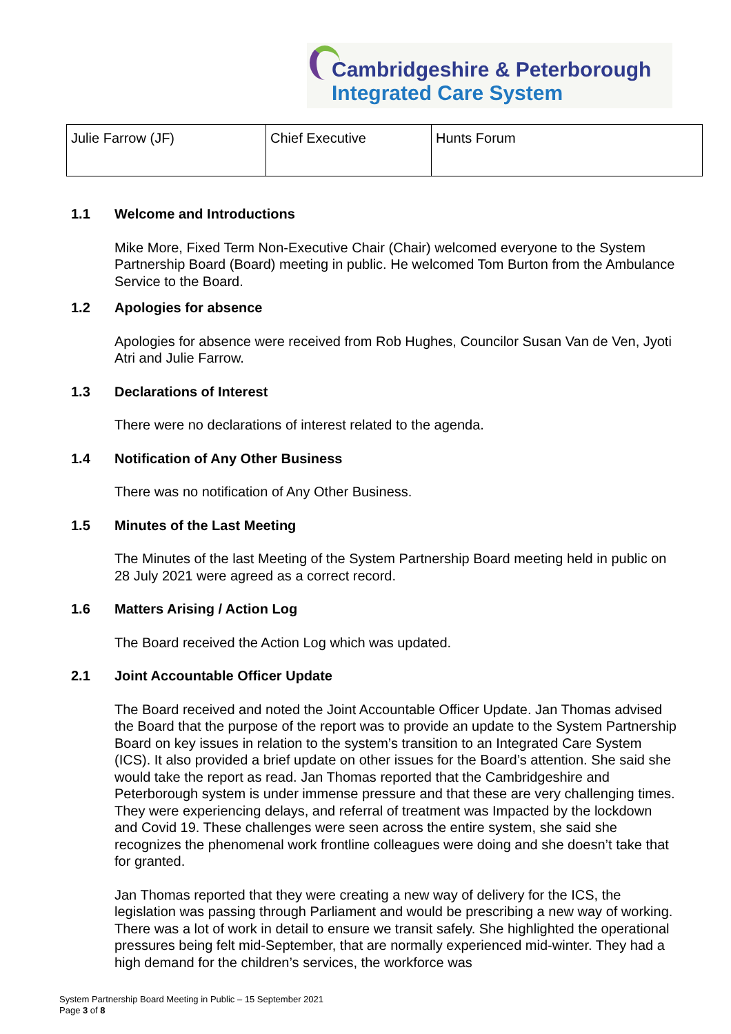Cambridgeshire & Peterborough
Integrated Care System
| Julie Farrow (JF) | Chief Executive | Hunts Forum |
1.1 Welcome and Introductions
Mike More, Fixed Term Non-Executive Chair (Chair) welcomed everyone to the System Partnership Board (Board) meeting in public. He welcomed Tom Burton from the Ambulance Service to the Board.
1.2 Apologies for absence
Apologies for absence were received from Rob Hughes, Councilor Susan Van de Ven, Jyoti Atri and Julie Farrow.
1.3 Declarations of Interest
There were no declarations of interest related to the agenda.
1.4 Notification of Any Other Business
There was no notification of Any Other Business.
1.5 Minutes of the Last Meeting
The Minutes of the last Meeting of the System Partnership Board meeting held in public on 28 July 2021 were agreed as a correct record.
1.6 Matters Arising / Action Log
The Board received the Action Log which was updated.
2.1 Joint Accountable Officer Update
The Board received and noted the Joint Accountable Officer Update. Jan Thomas advised the Board that the purpose of the report was to provide an update to the System Partnership Board on key issues in relation to the system’s transition to an Integrated Care System (ICS). It also provided a brief update on other issues for the Board’s attention. She said she would take the report as read. Jan Thomas reported that the Cambridgeshire and Peterborough system is under immense pressure and that these are very challenging times. They were experiencing delays, and referral of treatment was Impacted by the lockdown and Covid 19. These challenges were seen across the entire system, she said she recognizes the phenomenal work frontline colleagues were doing and she doesn’t take that for granted.
Jan Thomas reported that they were creating a new way of delivery for the ICS, the legislation was passing through Parliament and would be prescribing a new way of working. There was a lot of work in detail to ensure we transit safely. She highlighted the operational pressures being felt mid-September, that are normally experienced mid-winter. They had a high demand for the children’s services, the workforce was
System Partnership Board Meeting in Public – 15 September 2021
Page 3 of 8